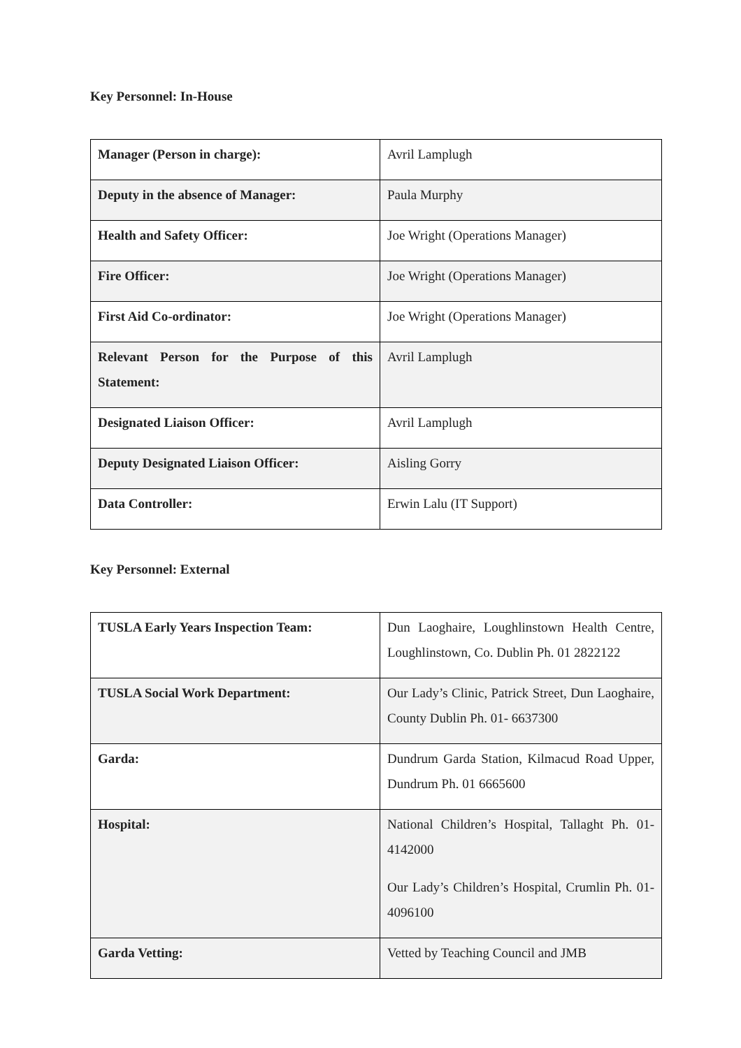Key Personnel: In-House
| Manager (Person in charge): | Avril Lamplugh |
| Deputy in the absence of Manager: | Paula Murphy |
| Health and Safety Officer: | Joe Wright (Operations Manager) |
| Fire Officer: | Joe Wright (Operations Manager) |
| First Aid Co-ordinator: | Joe Wright (Operations Manager) |
| Relevant Person for the Purpose of this Statement: | Avril Lamplugh |
| Designated Liaison Officer: | Avril Lamplugh |
| Deputy Designated Liaison Officer: | Aisling Gorry |
| Data Controller: | Erwin Lalu (IT Support) |
Key Personnel: External
| TUSLA Early Years Inspection Team: | Dun Laoghaire, Loughlinstown Health Centre, Loughlinstown, Co. Dublin Ph. 01 2822122 |
| TUSLA Social Work Department: | Our Lady’s Clinic, Patrick Street, Dun Laoghaire, County Dublin Ph. 01- 6637300 |
| Garda: | Dundrum Garda Station, Kilmacud Road Upper, Dundrum Ph. 01 6665600 |
| Hospital: | National Children’s Hospital, Tallaght Ph. 01-4142000 Our Lady’s Children’s Hospital, Crumlin Ph. 01-4096100 |
| Garda Vetting: | Vetted by Teaching Council and JMB |